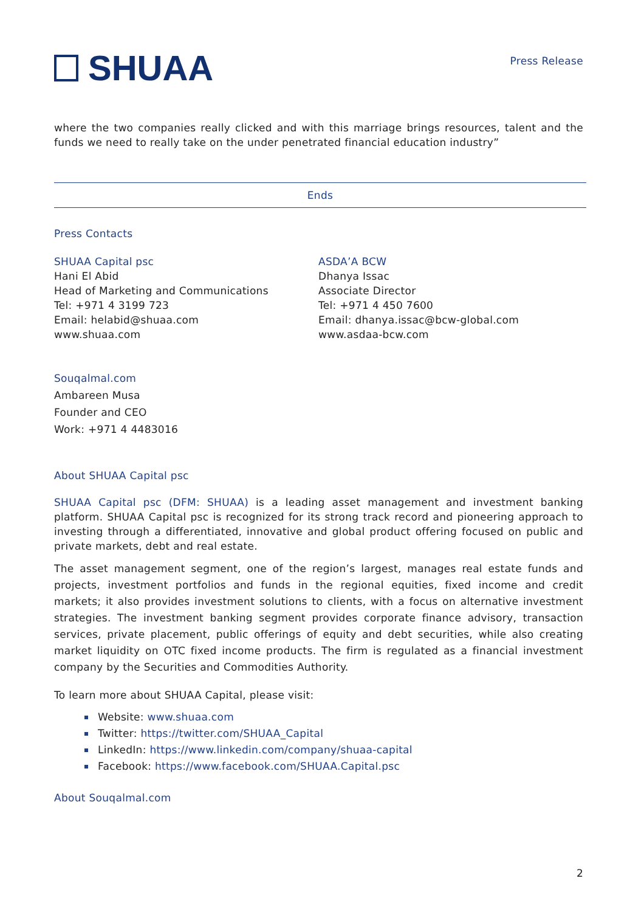SHUAA
Press Release
where the two companies really clicked and with this marriage brings resources, talent and the funds we need to really take on the under penetrated financial education industry”
Ends
Press Contacts
SHUAA Capital psc
Hani El Abid
Head of Marketing and Communications
Tel: +971 4 3199 723
Email: helabid@shuaa.com
www.shuaa.com
ASDA’A BCW
Dhanya Issac
Associate Director
Tel: +971 4 450 7600
Email: dhanya.issac@bcw-global.com
www.asdaa-bcw.com
Souqalmal.com
Ambareen Musa
Founder and CEO
Work: +971 4 4483016
About SHUAA Capital psc
SHUAA Capital psc (DFM: SHUAA) is a leading asset management and investment banking platform. SHUAA Capital psc is recognized for its strong track record and pioneering approach to investing through a differentiated, innovative and global product offering focused on public and private markets, debt and real estate.
The asset management segment, one of the region’s largest, manages real estate funds and projects, investment portfolios and funds in the regional equities, fixed income and credit markets; it also provides investment solutions to clients, with a focus on alternative investment strategies. The investment banking segment provides corporate finance advisory, transaction services, private placement, public offerings of equity and debt securities, while also creating market liquidity on OTC fixed income products. The firm is regulated as a financial investment company by the Securities and Commodities Authority.
To learn more about SHUAA Capital, please visit:
Website: www.shuaa.com
Twitter: https://twitter.com/SHUAA_Capital
LinkedIn: https://www.linkedin.com/company/shuaa-capital
Facebook: https://www.facebook.com/SHUAA.Capital.psc
About Souqalmal.com
2